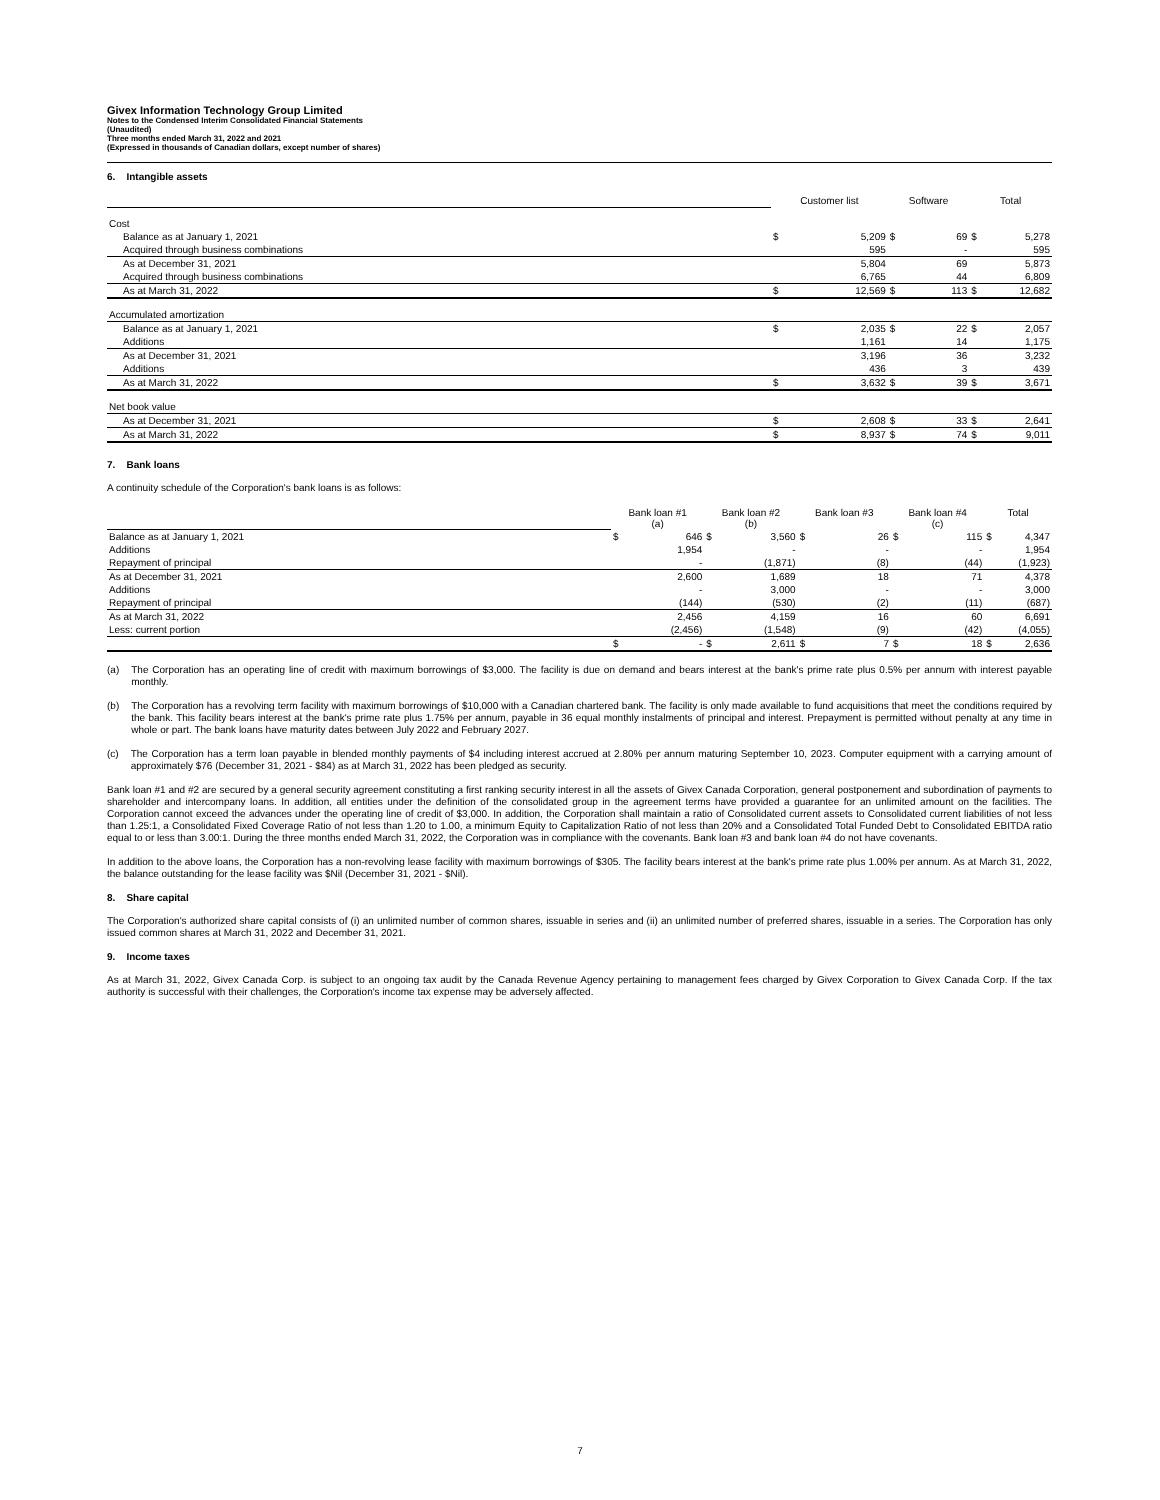Givex Information Technology Group Limited
Notes to the Condensed Interim Consolidated Financial Statements
(Unaudited)
Three months ended March 31, 2022 and 2021
(Expressed in thousands of Canadian dollars, except number of shares)
6. Intangible assets
| | Customer list | | Software | | Total | |
| Cost | | | | | | |
| Balance as at January 1, 2021 | $ | 5,209 | $ | 69 | $ | 5,278 |
| Acquired through business combinations | | 595 | | - | | 595 |
| As at December 31, 2021 | | 5,804 | | 69 | | 5,873 |
| Acquired through business combinations | | 6,765 | | 44 | | 6,809 |
| As at March 31, 2022 | $ | 12,569 | $ | 113 | $ | 12,682 |
| Accumulated amortization | | | | | | |
| Balance as at January 1, 2021 | $ | 2,035 | $ | 22 | $ | 2,057 |
| Additions | | 1,161 | | 14 | | 1,175 |
| As at December 31, 2021 | | 3,196 | | 36 | | 3,232 |
| Additions | | 436 | | 3 | | 439 |
| As at March 31, 2022 | $ | 3,632 | $ | 39 | $ | 3,671 |
| Net book value | | | | | | |
| As at December 31, 2021 | $ | 2,608 | $ | 33 | $ | 2,641 |
| As at March 31, 2022 | $ | 8,937 | $ | 74 | $ | 9,011 |
7. Bank loans
A continuity schedule of the Corporation's bank loans is as follows:
| | Bank loan #1 (a) | | Bank loan #2 (b) | | Bank loan #3 | | Bank loan #4 (c) | | Total | |
| Balance as at January 1, 2021 | $ | 646 | $ | 3,560 | $ | 26 | $ | 115 | $ | 4,347 |
| Additions | | 1,954 | | - | | - | | - | | 1,954 |
| Repayment of principal | | - | | (1,871) | | (8) | | (44) | | (1,923) |
| As at December 31, 2021 | | 2,600 | | 1,689 | | 18 | | 71 | | 4,378 |
| Additions | | - | | 3,000 | | - | | - | | 3,000 |
| Repayment of principal | | (144) | | (530) | | (2) | | (11) | | (687) |
| As at March 31, 2022 | | 2,456 | | 4,159 | | 16 | | 60 | | 6,691 |
| Less: current portion | | (2,456) | | (1,548) | | (9) | | (42) | | (4,055) |
| | $ | - | $ | 2,611 | $ | 7 | $ | 18 | $ | 2,636 |
(a)
The Corporation has an operating line of credit with maximum borrowings of $3,000. The facility is due on demand and bears interest at the bank's prime rate plus 0.5% per annum with interest payable monthly.
(b)
The Corporation has a revolving term facility with maximum borrowings of $10,000 with a Canadian chartered bank. The facility is only made available to fund acquisitions that meet the conditions required by the bank. This facility bears interest at the bank's prime rate plus 1.75% per annum, payable in 36 equal monthly instalments of principal and interest. Prepayment is permitted without penalty at any time in whole or part. The bank loans have maturity dates between July 2022 and February 2027.
(c)
The Corporation has a term loan payable in blended monthly payments of $4 including interest accrued at 2.80% per annum maturing September 10, 2023. Computer equipment with a carrying amount of approximately $76 (December 31, 2021 - $84) as at March 31, 2022 has been pledged as security.
Bank loan #1 and #2 are secured by a general security agreement constituting a first ranking security interest in all the assets of Givex Canada Corporation, general postponement and subordination of payments to shareholder and intercompany loans. In addition, all entities under the definition of the consolidated group in the agreement terms have provided a guarantee for an unlimited amount on the facilities. The Corporation cannot exceed the advances under the operating line of credit of $3,000. In addition, the Corporation shall maintain a ratio of Consolidated current assets to Consolidated current liabilities of not less than 1.25:1, a Consolidated Fixed Coverage Ratio of not less than 1.20 to 1.00, a minimum Equity to Capitalization Ratio of not less than 20% and a Consolidated Total Funded Debt to Consolidated EBITDA ratio equal to or less than 3.00:1. During the three months ended March 31, 2022, the Corporation was in compliance with the covenants. Bank loan #3 and bank loan #4 do not have covenants.
In addition to the above loans, the Corporation has a non-revolving lease facility with maximum borrowings of $305. The facility bears interest at the bank's prime rate plus 1.00% per annum. As at March 31, 2022, the balance outstanding for the lease facility was $Nil (December 31, 2021 - $Nil).
8. Share capital
The Corporation's authorized share capital consists of (i) an unlimited number of common shares, issuable in series and (ii) an unlimited number of preferred shares, issuable in a series. The Corporation has only issued common shares at March 31, 2022 and December 31, 2021.
9. Income taxes
As at March 31, 2022, Givex Canada Corp. is subject to an ongoing tax audit by the Canada Revenue Agency pertaining to management fees charged by Givex Corporation to Givex Canada Corp. If the tax authority is successful with their challenges, the Corporation's income tax expense may be adversely affected.
7